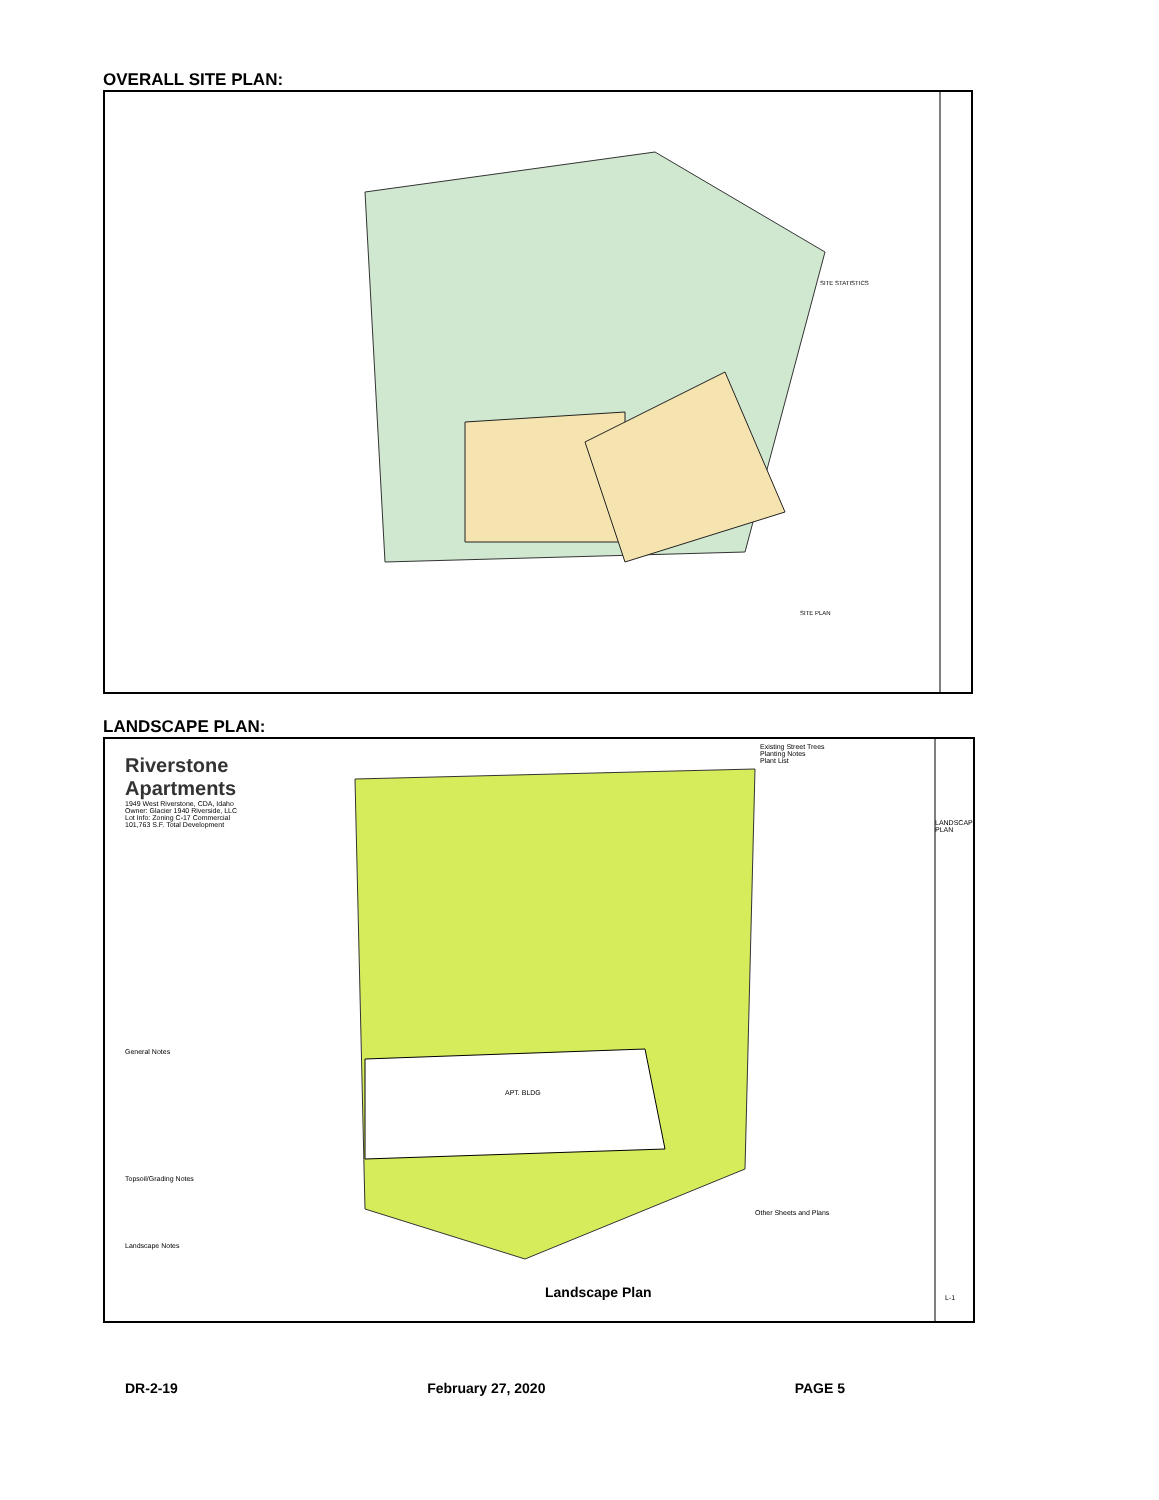OVERALL SITE PLAN:
SITE STATISTICS
SITE PLAN
LANDSCAPE PLAN:
Riverstone Apartments
1949 West Riverstone, CDA, Idaho
Owner: Glacier 1940 Riverside, LLC
Lot Info: Zoning C-17 Commercial
101,763 S.F. Total Development
General Notes
Topsoil/Grading Notes
Landscape Notes
Existing Street Trees
Planting Notes
Plant List
Other Sheets and Plans
LANDSCAPE PLAN
Landscape Plan
APT. BLDG
L-1
DR-2-19 February 27, 2020 PAGE 5